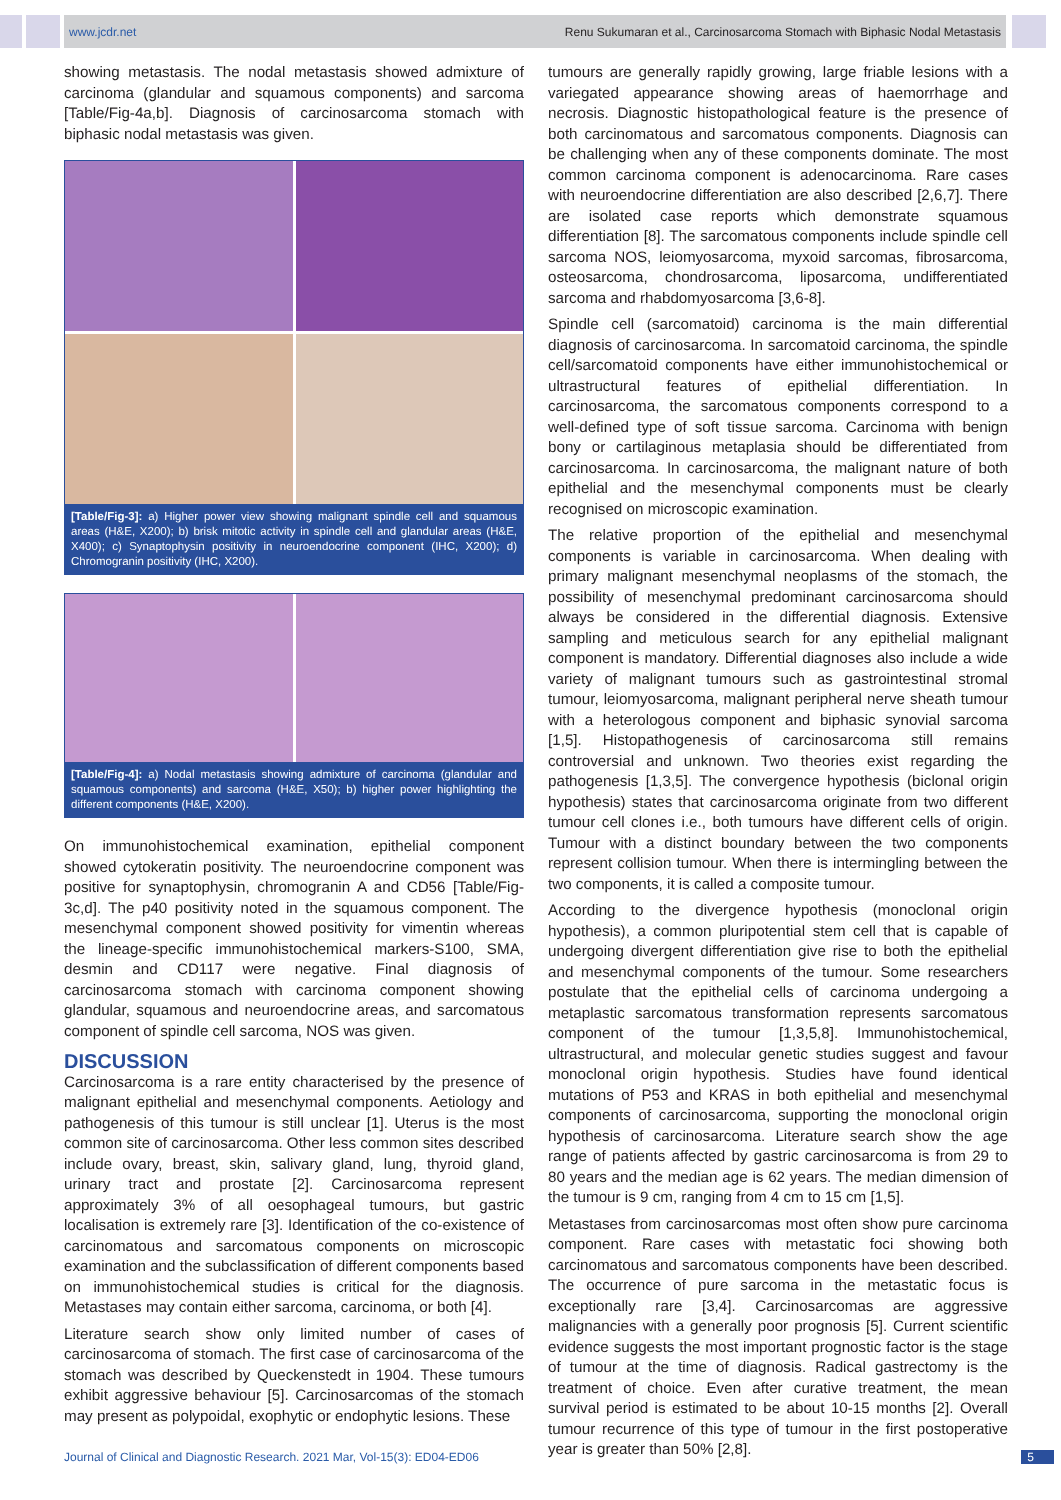www.jcdr.net Renu Sukumaran et al., Carcinosarcoma Stomach with Biphasic Nodal Metastasis
showing metastasis. The nodal metastasis showed admixture of carcinoma (glandular and squamous components) and sarcoma [Table/Fig-4a,b]. Diagnosis of carcinosarcoma stomach with biphasic nodal metastasis was given.
[Table/Fig-3]: a) Higher power view showing malignant spindle cell and squamous areas (H&E, X200); b) brisk mitotic activity in spindle cell and glandular areas (H&E, X400); c) Synaptophysin positivity in neuroendocrine component (IHC, X200); d) Chromogranin positivity (IHC, X200).
[Table/Fig-4]: a) Nodal metastasis showing admixture of carcinoma (glandular and squamous components) and sarcoma (H&E, X50); b) higher power highlighting the different components (H&E, X200).
On immunohistochemical examination, epithelial component showed cytokeratin positivity. The neuroendocrine component was positive for synaptophysin, chromogranin A and CD56 [Table/Fig-3c,d]. The p40 positivity noted in the squamous component. The mesenchymal component showed positivity for vimentin whereas the lineage-specific immunohistochemical markers-S100, SMA, desmin and CD117 were negative. Final diagnosis of carcinosarcoma stomach with carcinoma component showing glandular, squamous and neuroendocrine areas, and sarcomatous component of spindle cell sarcoma, NOS was given.
DISCUSSION
Carcinosarcoma is a rare entity characterised by the presence of malignant epithelial and mesenchymal components. Aetiology and pathogenesis of this tumour is still unclear [1]. Uterus is the most common site of carcinosarcoma. Other less common sites described include ovary, breast, skin, salivary gland, lung, thyroid gland, urinary tract and prostate [2]. Carcinosarcoma represent approximately 3% of all oesophageal tumours, but gastric localisation is extremely rare [3]. Identification of the co-existence of carcinomatous and sarcomatous components on microscopic examination and the subclassification of different components based on immunohistochemical studies is critical for the diagnosis. Metastases may contain either sarcoma, carcinoma, or both [4].
Literature search show only limited number of cases of carcinosarcoma of stomach. The first case of carcinosarcoma of the stomach was described by Queckenstedt in 1904. These tumours exhibit aggressive behaviour [5]. Carcinosarcomas of the stomach may present as polypoidal, exophytic or endophytic lesions. These
tumours are generally rapidly growing, large friable lesions with a variegated appearance showing areas of haemorrhage and necrosis. Diagnostic histopathological feature is the presence of both carcinomatous and sarcomatous components. Diagnosis can be challenging when any of these components dominate. The most common carcinoma component is adenocarcinoma. Rare cases with neuroendocrine differentiation are also described [2,6,7]. There are isolated case reports which demonstrate squamous differentiation [8]. The sarcomatous components include spindle cell sarcoma NOS, leiomyosarcoma, myxoid sarcomas, fibrosarcoma, osteosarcoma, chondrosarcoma, liposarcoma, undifferentiated sarcoma and rhabdomyosarcoma [3,6-8].
Spindle cell (sarcomatoid) carcinoma is the main differential diagnosis of carcinosarcoma. In sarcomatoid carcinoma, the spindle cell/sarcomatoid components have either immunohistochemical or ultrastructural features of epithelial differentiation. In carcinosarcoma, the sarcomatous components correspond to a well-defined type of soft tissue sarcoma. Carcinoma with benign bony or cartilaginous metaplasia should be differentiated from carcinosarcoma. In carcinosarcoma, the malignant nature of both epithelial and the mesenchymal components must be clearly recognised on microscopic examination.
The relative proportion of the epithelial and mesenchymal components is variable in carcinosarcoma. When dealing with primary malignant mesenchymal neoplasms of the stomach, the possibility of mesenchymal predominant carcinosarcoma should always be considered in the differential diagnosis. Extensive sampling and meticulous search for any epithelial malignant component is mandatory. Differential diagnoses also include a wide variety of malignant tumours such as gastrointestinal stromal tumour, leiomyosarcoma, malignant peripheral nerve sheath tumour with a heterologous component and biphasic synovial sarcoma [1,5]. Histopathogenesis of carcinosarcoma still remains controversial and unknown. Two theories exist regarding the pathogenesis [1,3,5]. The convergence hypothesis (biclonal origin hypothesis) states that carcinosarcoma originate from two different tumour cell clones i.e., both tumours have different cells of origin. Tumour with a distinct boundary between the two components represent collision tumour. When there is intermingling between the two components, it is called a composite tumour.
According to the divergence hypothesis (monoclonal origin hypothesis), a common pluripotential stem cell that is capable of undergoing divergent differentiation give rise to both the epithelial and mesenchymal components of the tumour. Some researchers postulate that the epithelial cells of carcinoma undergoing a metaplastic sarcomatous transformation represents sarcomatous component of the tumour [1,3,5,8]. Immunohistochemical, ultrastructural, and molecular genetic studies suggest and favour monoclonal origin hypothesis. Studies have found identical mutations of P53 and KRAS in both epithelial and mesenchymal components of carcinosarcoma, supporting the monoclonal origin hypothesis of carcinosarcoma. Literature search show the age range of patients affected by gastric carcinosarcoma is from 29 to 80 years and the median age is 62 years. The median dimension of the tumour is 9 cm, ranging from 4 cm to 15 cm [1,5].
Metastases from carcinosarcomas most often show pure carcinoma component. Rare cases with metastatic foci showing both carcinomatous and sarcomatous components have been described. The occurrence of pure sarcoma in the metastatic focus is exceptionally rare [3,4]. Carcinosarcomas are aggressive malignancies with a generally poor prognosis [5]. Current scientific evidence suggests the most important prognostic factor is the stage of tumour at the time of diagnosis. Radical gastrectomy is the treatment of choice. Even after curative treatment, the mean survival period is estimated to be about 10-15 months [2]. Overall tumour recurrence of this type of tumour in the first postoperative year is greater than 50% [2,8].
Journal of Clinical and Diagnostic Research. 2021 Mar, Vol-15(3): ED04-ED06 5